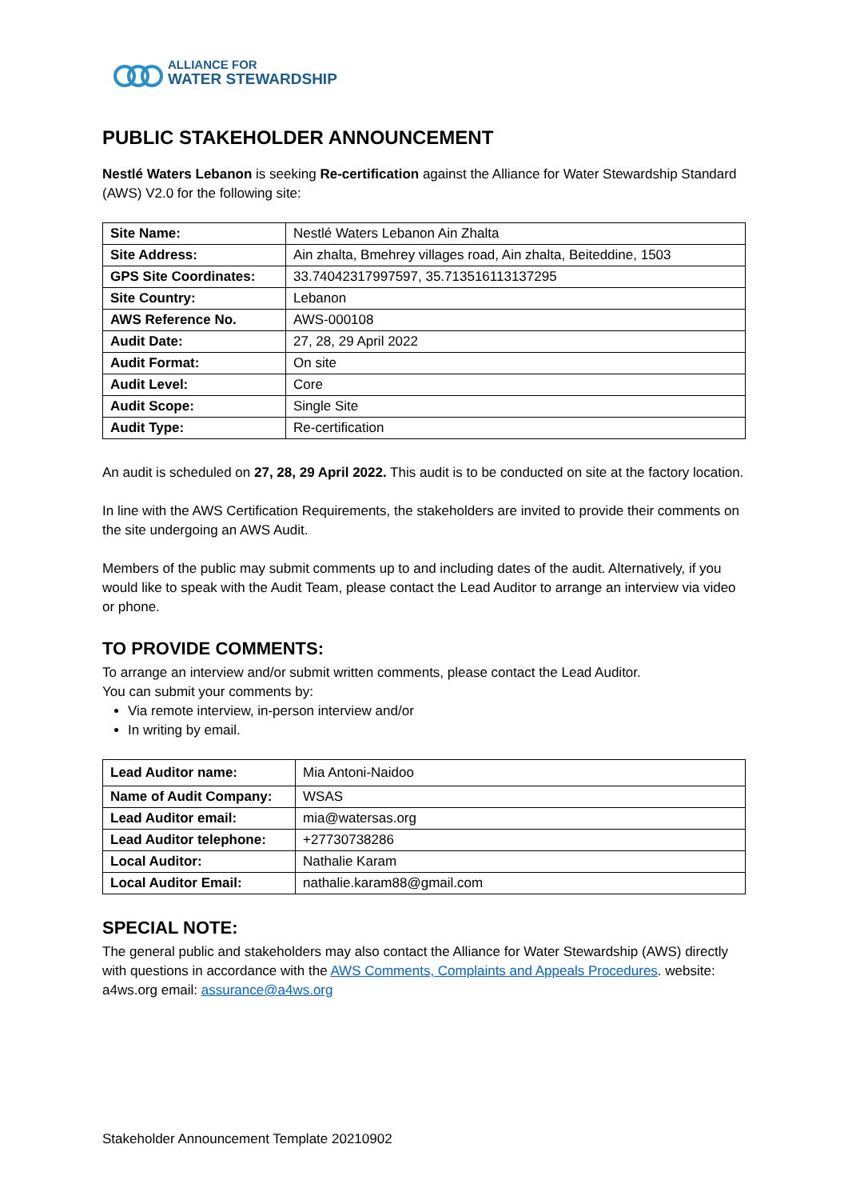ALLIANCE FOR
WATER STEWARDSHIP
PUBLIC STAKEHOLDER ANNOUNCEMENT
Nestlé Waters Lebanon is seeking Re-certification against the Alliance for Water Stewardship Standard (AWS) V2.0 for the following site:
| Site Name: | Nestlé Waters Lebanon Ain Zhalta |
| Site Address: | Ain zhalta, Bmehrey villages road, Ain zhalta, Beiteddine, 1503 |
| GPS Site Coordinates: | 33.74042317997597, 35.713516113137295 |
| Site Country: | Lebanon |
| AWS Reference No. | AWS-000108 |
| Audit Date: | 27, 28, 29 April 2022 |
| Audit Format: | On site |
| Audit Level: | Core |
| Audit Scope: | Single Site |
| Audit Type: | Re-certification |
An audit is scheduled on 27, 28, 29 April 2022. This audit is to be conducted on site at the factory location.
In line with the AWS Certification Requirements, the stakeholders are invited to provide their comments on the site undergoing an AWS Audit.
Members of the public may submit comments up to and including dates of the audit. Alternatively, if you would like to speak with the Audit Team, please contact the Lead Auditor to arrange an interview via video or phone.
TO PROVIDE COMMENTS:
To arrange an interview and/or submit written comments, please contact the Lead Auditor.
You can submit your comments by:
Via remote interview, in-person interview and/or
In writing by email.
| Lead Auditor name: | Mia Antoni-Naidoo |
| Name of Audit Company: | WSAS |
| Lead Auditor email: | mia@watersas.org |
| Lead Auditor telephone: | +27730738286 |
| Local Auditor: | Nathalie Karam |
| Local Auditor Email: | nathalie.karam88@gmail.com |
SPECIAL NOTE:
The general public and stakeholders may also contact the Alliance for Water Stewardship (AWS) directly with questions in accordance with the AWS Comments, Complaints and Appeals Procedures. website: a4ws.org email: assurance@a4ws.org
Stakeholder Announcement Template 20210902